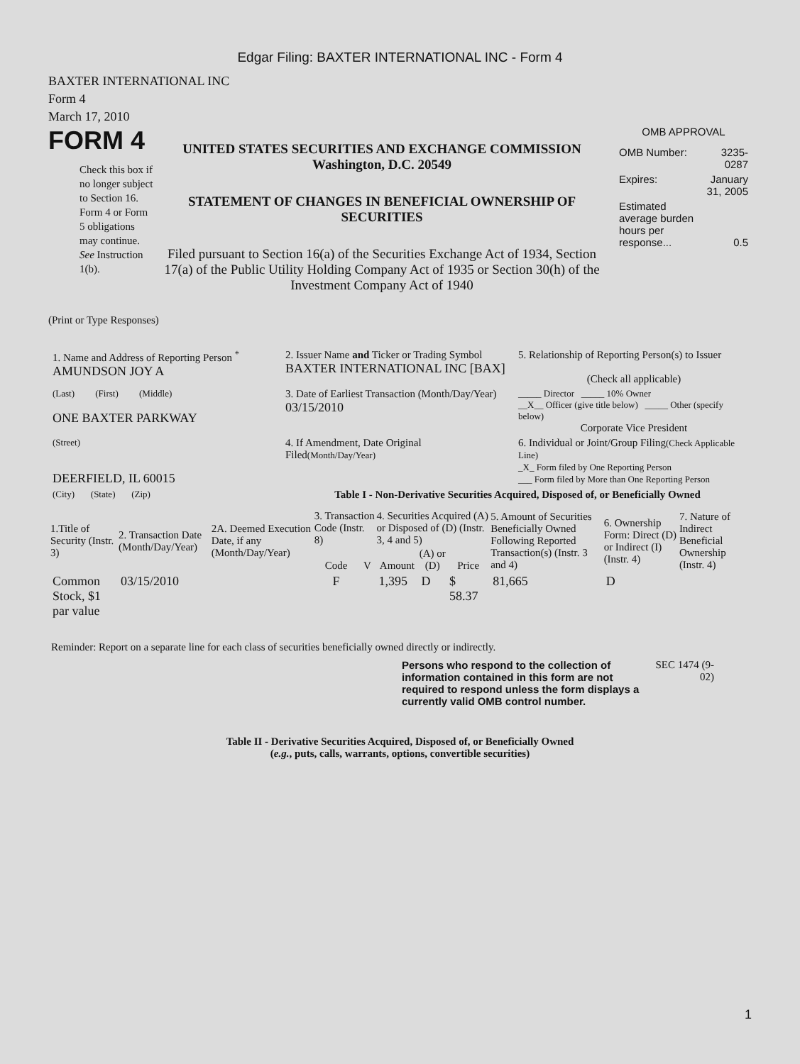Edgar Filing: BAXTER INTERNATIONAL INC - Form 4
BAXTER INTERNATIONAL INC
Form 4
March 17, 2010
FORM 4
Check this box if no longer subject to Section 16. Form 4 or Form 5 obligations may continue. See Instruction 1(b).
UNITED STATES SECURITIES AND EXCHANGE COMMISSION
Washington, D.C. 20549
STATEMENT OF CHANGES IN BENEFICIAL OWNERSHIP OF SECURITIES
Filed pursuant to Section 16(a) of the Securities Exchange Act of 1934, Section 17(a) of the Public Utility Holding Company Act of 1935 or Section 30(h) of the Investment Company Act of 1940
OMB APPROVAL
| OMB Number: | 3235-0287 |
| Expires: | January 31, 2005 |
| Estimated average burden hours per response... | 0.5 |
(Print or Type Responses)
| 1. Name and Address of Reporting Person <sup>*</sup> AMUNDSON JOY A | 2. Issuer Name and Ticker or Trading Symbol BAXTER INTERNATIONAL INC [BAX] | 5. Relationship of Reporting Person(s) to Issuer (Check all applicable) |
| (Last) (First) (Middle) ONE BAXTER PARKWAY | 3. Date of Earliest Transaction (Month/Day/Year) 03/15/2010 | _____ Director _____ 10% Owner __X__ Officer (give title below) _____ Other (specify below) Corporate Vice President |
| (Street) DEERFIELD, IL 60015 | 4. If Amendment, Date Original Filed (Month/Day/Year) | 6. Individual or Joint/Group Filing (Check Applicable Line) _X_ Form filed by One Reporting Person ___ Form filed by More than One Reporting Person |
| (City) (State) (Zip) | Table I - Non-Derivative Securities Acquired, Disposed of, or Beneficially Owned | |
| 1.Title of Security (Instr. 3) | 2. Transaction Date (Month/Day/Year) | 2A. Deemed Execution Date, if any (Month/Day/Year) | 3. Transaction Code (Instr. 8) | | 4. Securities Acquired (A) or Disposed of (D) (Instr. 3, 4 and 5) | | | 5. Amount of Securities Beneficially Owned Following Reported Transaction(s) (Instr. 3 and 4) | 6. Ownership Form: Direct (D) or Indirect (I) (Instr. 4) | 7. Nature of Indirect Beneficial Ownership (Instr. 4) |
| --- | --- | --- | --- | --- | --- | --- | --- | --- | --- | --- |
| | | | Code | V | Amount | (A) or (D) | Price | | | |
| Common Stock, $1 par value | 03/15/2010 | | F | | 1,395 | D | $ 58.37 | 81,665 | D | |
Reminder: Report on a separate line for each class of securities beneficially owned directly or indirectly.
Persons who respond to the collection of information contained in this form are not required to respond unless the form displays a currently valid OMB control number.
SEC 1474 (9-02)
Table II - Derivative Securities Acquired, Disposed of, or Beneficially Owned
(e.g., puts, calls, warrants, options, convertible securities)
1